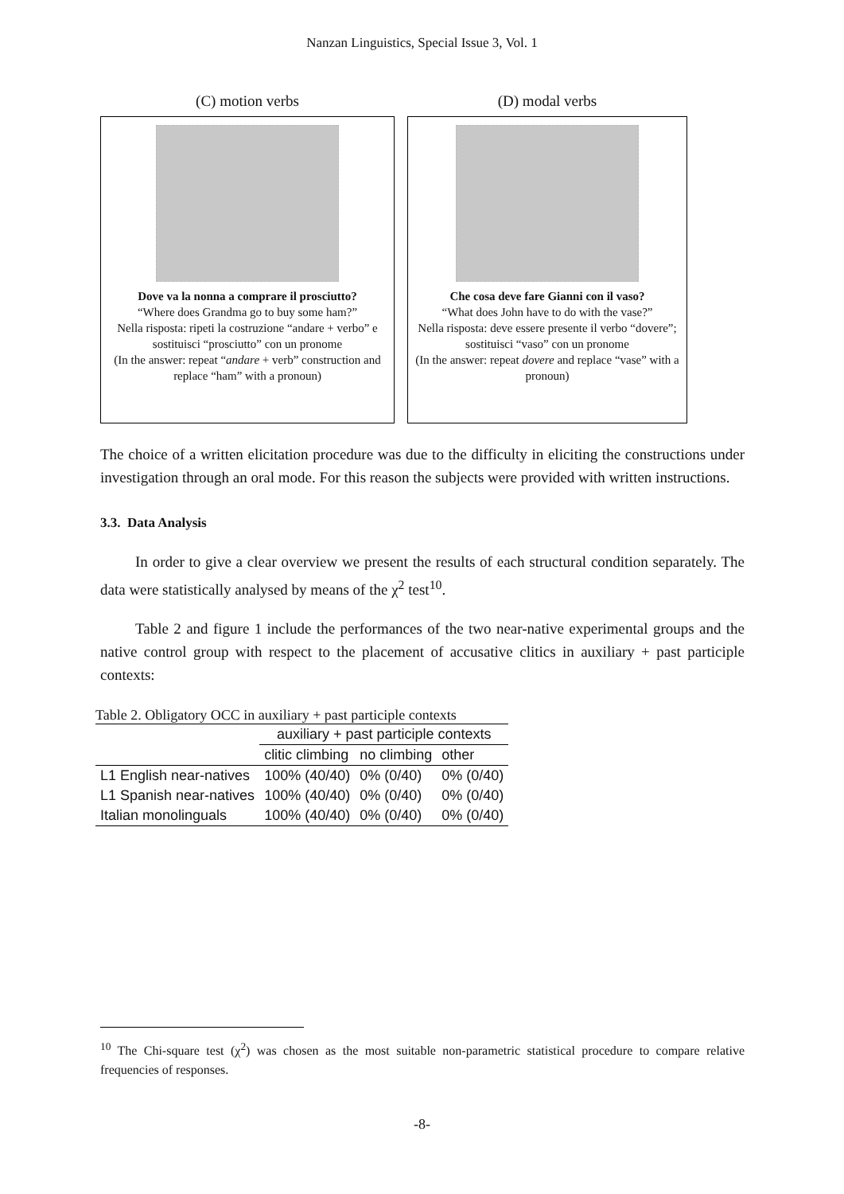Nanzan Linguistics, Special Issue 3, Vol. 1
(C) motion verbs
Dove va la nonna a comprare il prosciutto?
“Where does Grandma go to buy some ham?”
Nella risposta: ripeti la costruzione “andare + verbo” e sostituisci “prosciutto” con un pronome
(In the answer: repeat “andare + verb” construction and replace “ham” with a pronoun)
(D) modal verbs
Che cosa deve fare Gianni con il vaso?
“What does John have to do with the vase?”
Nella risposta: deve essere presente il verbo “dovere”; sostituisci “vaso” con un pronome
(In the answer: repeat dovere and replace “vase” with a pronoun)
The choice of a written elicitation procedure was due to the difficulty in eliciting the constructions under investigation through an oral mode. For this reason the subjects were provided with written instructions.
3.3. Data Analysis
In order to give a clear overview we present the results of each structural condition separately. The data were statistically analysed by means of the χ<sup>2</sup> test<sup>10</sup>.
Table 2 and figure 1 include the performances of the two near-native experimental groups and the native control group with respect to the placement of accusative clitics in auxiliary + past participle contexts:
Table 2. Obligatory OCC in auxiliary + past participle contexts
| | auxiliary + past participle contexts | | |
| --- | --- | --- | --- |
| | clitic climbing | no climbing | other |
| L1 English near-natives | 100% (40/40) | 0% (0/40) | 0% (0/40) |
| L1 Spanish near-natives | 100% (40/40) | 0% (0/40) | 0% (0/40) |
| Italian monolinguals | 100% (40/40) | 0% (0/40) | 0% (0/40) |
<sup>10</sup> The Chi-square test (χ<sup>2</sup>) was chosen as the most suitable non-parametric statistical procedure to compare relative frequencies of responses.
-8-